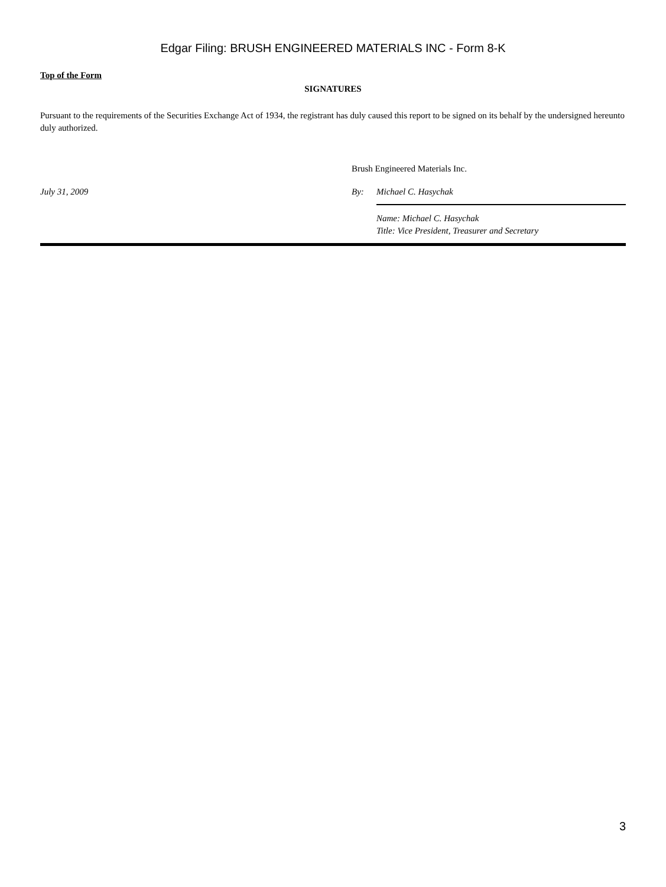Edgar Filing: BRUSH ENGINEERED MATERIALS INC - Form 8-K
Top of the Form
SIGNATURES
Pursuant to the requirements of the Securities Exchange Act of 1934, the registrant has duly caused this report to be signed on its behalf by the undersigned hereunto duly authorized.
Brush Engineered Materials Inc.
July 31, 2009 By: Michael C. Hasychak
Name: Michael C. Hasychak
Title: Vice President, Treasurer and Secretary
3